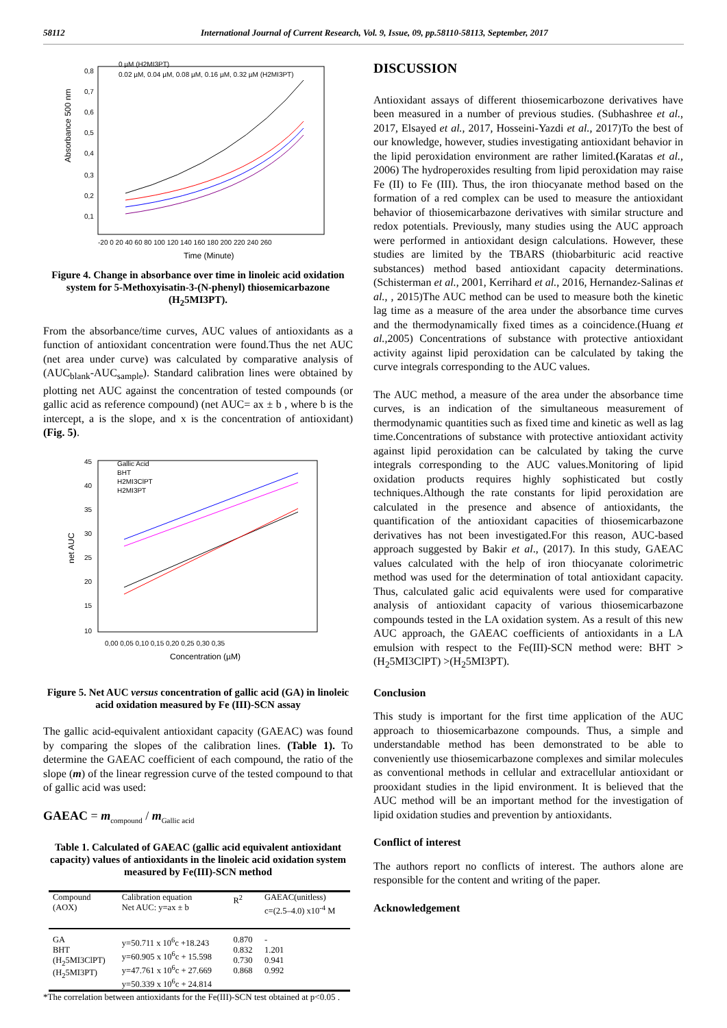58112 International Journal of Current Research, Vol. 9, Issue, 09, pp.58110-58113, September, 2017
Absorbance 500 nm
0,1
0,2
0,3
0,4
0,5
0,6
0,7
0,8
-20 0 20 40 60 80 100 120 140 160 180 200 220 240 260
Time (Minute)
0 µM (H2MI3PT)
0.02 µM, 0.04 µM, 0.08 µM, 0.16 µM, 0.32 µM (H2MI3PT)
Figure 4. Change in absorbance over time in linoleic acid oxidation system for 5-Methoxyisatin-3-(N-phenyl) thiosemicarbazone (H<sub>2</sub>5MI3PT).
From the absorbance/time curves, AUC values of antioxidants as a function of antioxidant concentration were found.Thus the net AUC (net area under curve) was calculated by comparative analysis of (AUC<sub>blank</sub>-AUC<sub>sample</sub>). Standard calibration lines were obtained by plotting net AUC against the concentration of tested compounds (or gallic acid as reference compound) (net AUC= ax ± b , where b is the intercept, a is the slope, and x is the concentration of antioxidant) (Fig. 5).
net AUC
45
40
35
30
25
20
15
10
0,00 0,05 0,10 0,15 0,20 0,25 0,30 0,35
Concentration (µM)
Gallic Acid
BHT
H2MI3ClPT
H2MI3PT
Figure 5. Net AUC versus concentration of gallic acid (GA) in linoleic acid oxidation measured by Fe (III)-SCN assay
The gallic acid-equivalent antioxidant capacity (GAEAC) was found by comparing the slopes of the calibration lines. (Table 1). To determine the GAEAC coefficient of each compound, the ratio of the slope (m) of the linear regression curve of the tested compound to that of gallic acid was used:
GAEAC = m<sub>compound</sub> / m<sub>Gallic acid</sub>
Table 1. Calculated of GAEAC (gallic acid equivalent antioxidant capacity) values of antioxidants in the linoleic acid oxidation system measured by Fe(III)-SCN method
| Compound (AOX) | Calibration equation Net AUC: y=ax ± b | R<sup>2</sup> | GAEAC(unitless) c=(2.5–4.0) x10<sup>-4</sup> M |
| GA BHT (H<sub>2</sub>5MI3ClPT) (H<sub>2</sub>5MI3PT) | y=50.711 x 10<sup>6</sup>c +18.243 y=60.905 x 10<sup>6</sup>c + 15.598 y=47.761 x 10<sup>6</sup>c + 27.669 y=50.339 x 10<sup>6</sup>c + 24.814 | 0.870 0.832 0.730 0.868 | - 1.201 0.941 0.992 |
*The correlation between antioxidants for the Fe(III)-SCN test obtained at p<0.05 .
DISCUSSION
Antioxidant assays of different thiosemicarbozone derivatives have been measured in a number of previous studies. (Subhashree et al., 2017, Elsayed et al., 2017, Hosseini-Yazdi et al., 2017)To the best of our knowledge, however, studies investigating antioxidant behavior in the lipid peroxidation environment are rather limited.(Karatas et al., 2006) The hydroperoxides resulting from lipid peroxidation may raise Fe (II) to Fe (III). Thus, the iron thiocyanate method based on the formation of a red complex can be used to measure the antioxidant behavior of thiosemicarbazone derivatives with similar structure and redox potentials. Previously, many studies using the AUC approach were performed in antioxidant design calculations. However, these studies are limited by the TBARS (thiobarbituric acid reactive substances) method based antioxidant capacity determinations.(Schisterman et al., 2001, Kerrihard et al., 2016, Hernandez-Salinas et al., , 2015)The AUC method can be used to measure both the kinetic lag time as a measure of the area under the absorbance time curves and the thermodynamically fixed times as a coincidence.(Huang et al., 2005) Concentrations of substance with protective antioxidant activity against lipid peroxidation can be calculated by taking the curve integrals corresponding to the AUC values.
The AUC method, a measure of the area under the absorbance time curves, is an indication of the simultaneous measurement of thermodynamic quantities such as fixed time and kinetic as well as lag time.Concentrations of substance with protective antioxidant activity against lipid peroxidation can be calculated by taking the curve integrals corresponding to the AUC values.Monitoring of lipid oxidation products requires highly sophisticated but costly techniques.Although the rate constants for lipid peroxidation are calculated in the presence and absence of antioxidants, the quantification of the antioxidant capacities of thiosemicarbazone derivatives has not been investigated.For this reason, AUC-based approach suggested by Bakir et al., (2017). In this study, GAEAC values calculated with the help of iron thiocyanate colorimetric method was used for the determination of total antioxidant capacity. Thus, calculated galic acid equivalents were used for comparative analysis of antioxidant capacity of various thiosemicarbazone compounds tested in the LA oxidation system. As a result of this new AUC approach, the GAEAC coefficients of antioxidants in a LA emulsion with respect to the Fe(III)-SCN method were: BHT >(H<sub>2</sub>5MI3ClPT) >(H<sub>2</sub>5MI3PT).
Conclusion
This study is important for the first time application of the AUC approach to thiosemicarbazone compounds. Thus, a simple and understandable method has been demonstrated to be able to conveniently use thiosemicarbazone complexes and similar molecules as conventional methods in cellular and extracellular antioxidant or prooxidant studies in the lipid environment. It is believed that the AUC method will be an important method for the investigation of lipid oxidation studies and prevention by antioxidants.
Conflict of interest
The authors report no conflicts of interest. The authors alone are responsible for the content and writing of the paper.
Acknowledgement